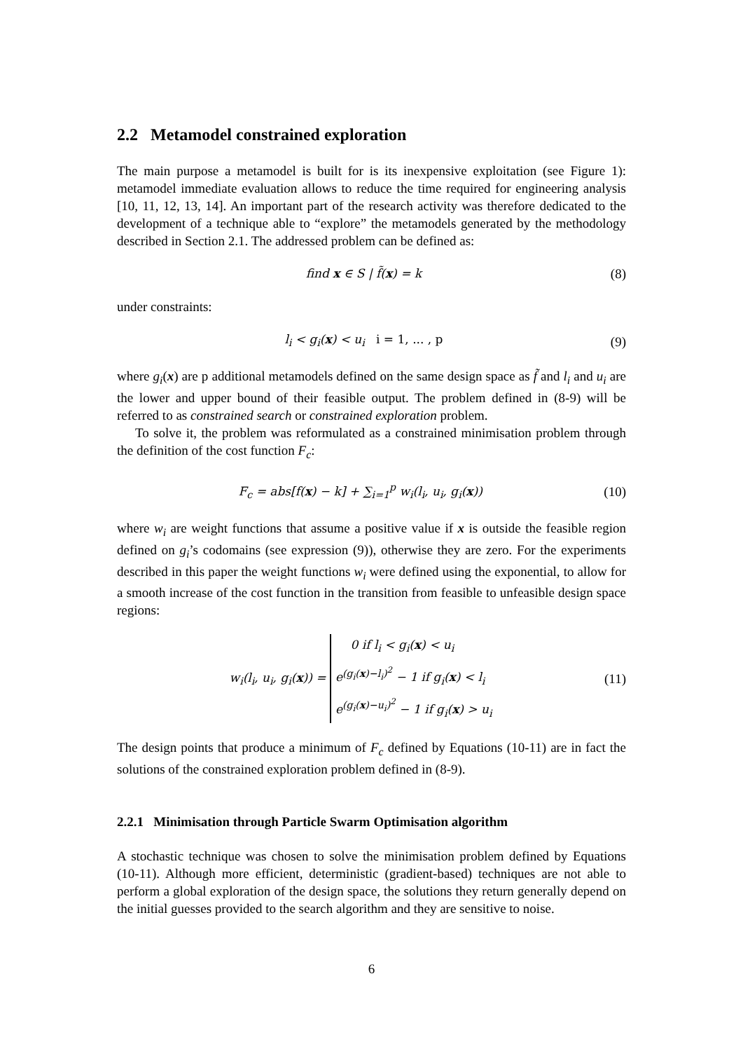2.2 Metamodel constrained exploration
The main purpose a metamodel is built for is its inexpensive exploitation (see Figure 1): metamodel immediate evaluation allows to reduce the time required for engineering analysis [10, 11, 12, 13, 14]. An important part of the research activity was therefore dedicated to the development of a technique able to “explore” the metamodels generated by the methodology described in Section 2.1. The addressed problem can be defined as:
find x ∈ S | f̃(x) = k (8)
under constraints:
l<sub>i</sub> < g<sub>i</sub>(x) < u<sub>i</sub> i = 1, ... , p (9)
where g<sub>i</sub>(x) are p additional metamodels defined on the same design space as f̃ and l<sub>i</sub> and u<sub>i</sub> are the lower and upper bound of their feasible output. The problem defined in (8-9) will be referred to as constrained search or constrained exploration problem.
To solve it, the problem was reformulated as a constrained minimisation problem through the definition of the cost function F<sub>c</sub>:
F<sub>c</sub> = abs[f(x) − k] + ∑<sub>i=1</sub><sup>p</sup> w<sub>i</sub>(l<sub>i</sub>, u<sub>i</sub>, g<sub>i</sub>(x)) (10)
where w<sub>i</sub> are weight functions that assume a positive value if x is outside the feasible region defined on g<sub>i</sub>’s codomains (see expression (9)), otherwise they are zero. For the experiments described in this paper the weight functions w<sub>i</sub> were defined using the exponential, to allow for a smooth increase of the cost function in the transition from feasible to unfeasible design space regions:
w<sub>i</sub>(l<sub>i</sub>, u<sub>i</sub>, g<sub>i</sub>(x)) = 0 if l<sub>i</sub> < g<sub>i</sub>(x) < u<sub>i</sub>
e<sup>(g<sub>i</sub>(x)−l<sub>i</sub>)<sup>2</sup></sup> − 1 if g<sub>i</sub>(x) < l<sub>i</sub>
e<sup>(g<sub>i</sub>(x)−u<sub>i</sub>)<sup>2</sup></sup> − 1 if g<sub>i</sub>(x) > u<sub>i</sub> (11)
The design points that produce a minimum of F<sub>c</sub> defined by Equations (10-11) are in fact the solutions of the constrained exploration problem defined in (8-9).
2.2.1 Minimisation through Particle Swarm Optimisation algorithm
A stochastic technique was chosen to solve the minimisation problem defined by Equations (10-11). Although more efficient, deterministic (gradient-based) techniques are not able to perform a global exploration of the design space, the solutions they return generally depend on the initial guesses provided to the search algorithm and they are sensitive to noise.
6